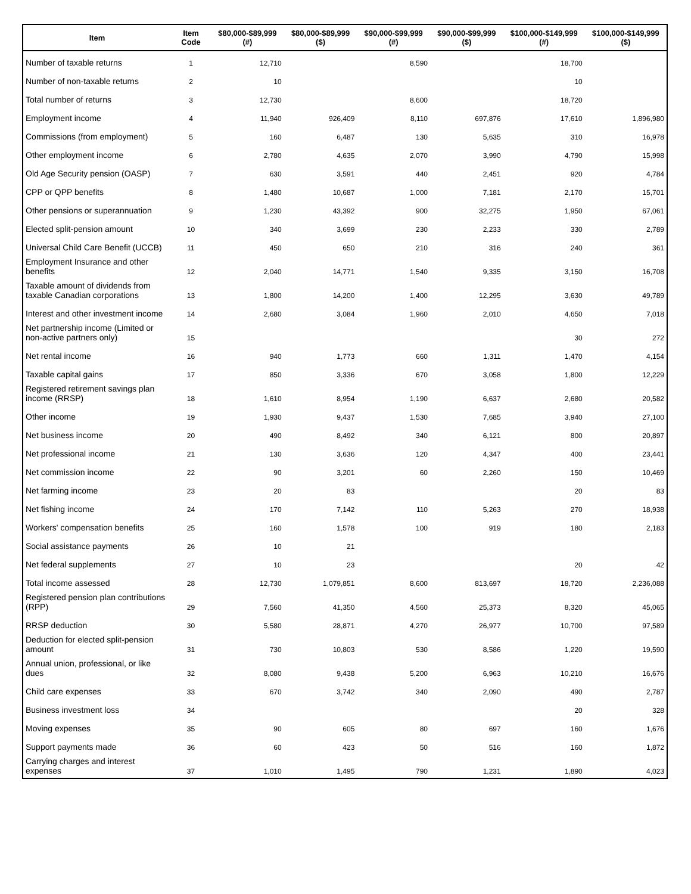| Item | Item Code | $80,000-$89,999 (#) | $80,000-$89,999 ($) | $90,000-$99,999 (#) | $90,000-$99,999 ($) | $100,000-$149,999 (#) | $100,000-$149,999 ($) |
| --- | --- | --- | --- | --- | --- | --- | --- |
| Number of taxable returns | 1 | 12,710 | | 8,590 | | 18,700 | |
| Number of non-taxable returns | 2 | 10 | | | | 10 | |
| Total number of returns | 3 | 12,730 | | 8,600 | | 18,720 | |
| Employment income | 4 | 11,940 | 926,409 | 8,110 | 697,876 | 17,610 | 1,896,980 |
| Commissions (from employment) | 5 | 160 | 6,487 | 130 | 5,635 | 310 | 16,978 |
| Other employment income | 6 | 2,780 | 4,635 | 2,070 | 3,990 | 4,790 | 15,998 |
| Old Age Security pension (OASP) | 7 | 630 | 3,591 | 440 | 2,451 | 920 | 4,784 |
| CPP or QPP benefits | 8 | 1,480 | 10,687 | 1,000 | 7,181 | 2,170 | 15,701 |
| Other pensions or superannuation | 9 | 1,230 | 43,392 | 900 | 32,275 | 1,950 | 67,061 |
| Elected split-pension amount | 10 | 340 | 3,699 | 230 | 2,233 | 330 | 2,789 |
| Universal Child Care Benefit (UCCB) | 11 | 450 | 650 | 210 | 316 | 240 | 361 |
| Employment Insurance and other benefits | 12 | 2,040 | 14,771 | 1,540 | 9,335 | 3,150 | 16,708 |
| Taxable amount of dividends from taxable Canadian corporations | 13 | 1,800 | 14,200 | 1,400 | 12,295 | 3,630 | 49,789 |
| Interest and other investment income | 14 | 2,680 | 3,084 | 1,960 | 2,010 | 4,650 | 7,018 |
| Net partnership income (Limited or non-active partners only) | 15 | | | | | 30 | 272 |
| Net rental income | 16 | 940 | 1,773 | 660 | 1,311 | 1,470 | 4,154 |
| Taxable capital gains | 17 | 850 | 3,336 | 670 | 3,058 | 1,800 | 12,229 |
| Registered retirement savings plan income (RRSP) | 18 | 1,610 | 8,954 | 1,190 | 6,637 | 2,680 | 20,582 |
| Other income | 19 | 1,930 | 9,437 | 1,530 | 7,685 | 3,940 | 27,100 |
| Net business income | 20 | 490 | 8,492 | 340 | 6,121 | 800 | 20,897 |
| Net professional income | 21 | 130 | 3,636 | 120 | 4,347 | 400 | 23,441 |
| Net commission income | 22 | 90 | 3,201 | 60 | 2,260 | 150 | 10,469 |
| Net farming income | 23 | 20 | 83 | | | 20 | 83 |
| Net fishing income | 24 | 170 | 7,142 | 110 | 5,263 | 270 | 18,938 |
| Workers' compensation benefits | 25 | 160 | 1,578 | 100 | 919 | 180 | 2,183 |
| Social assistance payments | 26 | 10 | 21 | | | | |
| Net federal supplements | 27 | 10 | 23 | | | 20 | 42 |
| Total income assessed | 28 | 12,730 | 1,079,851 | 8,600 | 813,697 | 18,720 | 2,236,088 |
| Registered pension plan contributions (RPP) | 29 | 7,560 | 41,350 | 4,560 | 25,373 | 8,320 | 45,065 |
| RRSP deduction | 30 | 5,580 | 28,871 | 4,270 | 26,977 | 10,700 | 97,589 |
| Deduction for elected split-pension amount | 31 | 730 | 10,803 | 530 | 8,586 | 1,220 | 19,590 |
| Annual union, professional, or like dues | 32 | 8,080 | 9,438 | 5,200 | 6,963 | 10,210 | 16,676 |
| Child care expenses | 33 | 670 | 3,742 | 340 | 2,090 | 490 | 2,787 |
| Business investment loss | 34 | | | | | 20 | 328 |
| Moving expenses | 35 | 90 | 605 | 80 | 697 | 160 | 1,676 |
| Support payments made | 36 | 60 | 423 | 50 | 516 | 160 | 1,872 |
| Carrying charges and interest expenses | 37 | 1,010 | 1,495 | 790 | 1,231 | 1,890 | 4,023 |